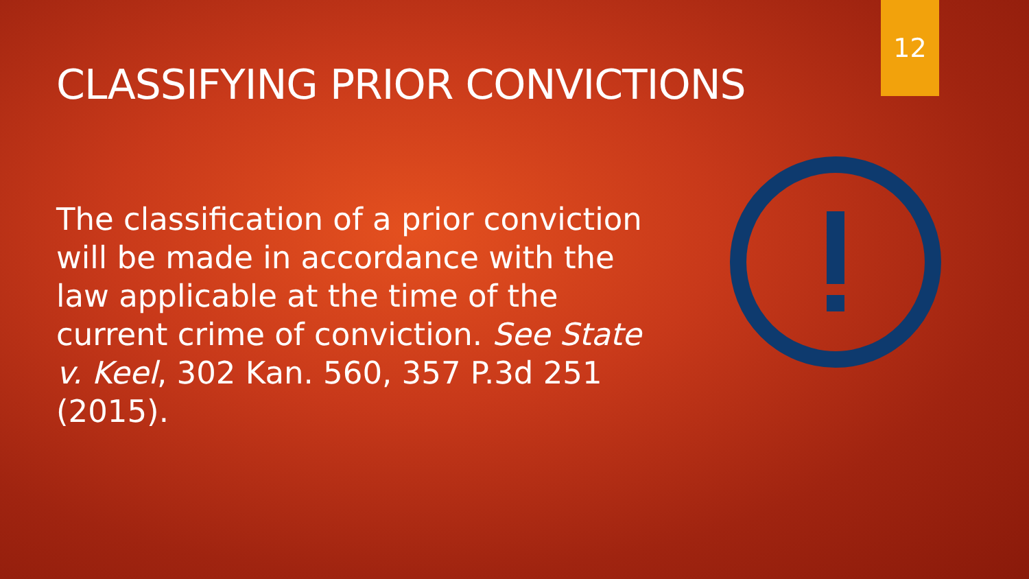12
CLASSIFYING PRIOR CONVICTIONS
The classification of a prior conviction will be made in accordance with the law applicable at the time of the current crime of conviction. See State v. Keel, 302 Kan. 560, 357 P.3d 251 (2015).